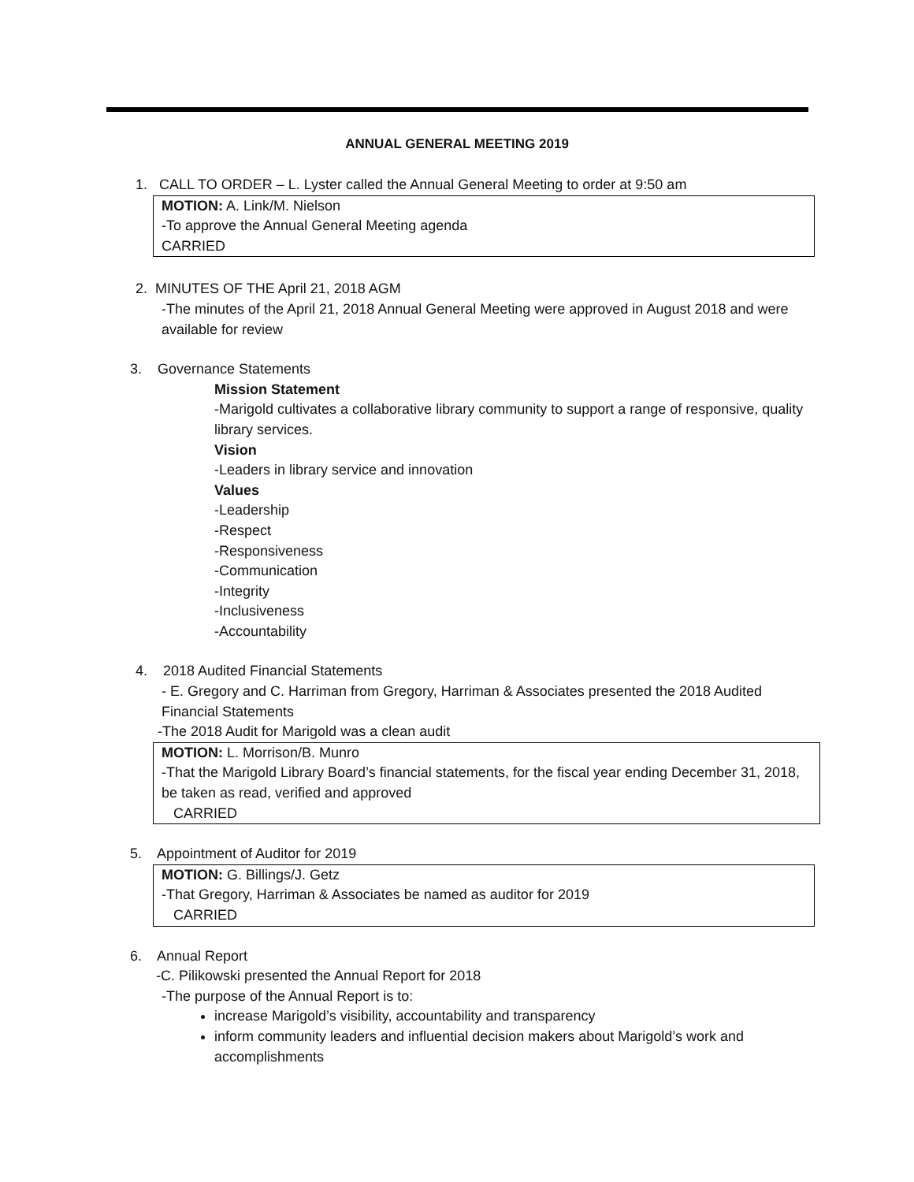ANNUAL GENERAL MEETING 2019
1. CALL TO ORDER – L. Lyster called the Annual General Meeting to order at 9:50 am
MOTION: A. Link/M. Nielson
-To approve the Annual General Meeting agenda
CARRIED
2. MINUTES OF THE April 21, 2018 AGM
-The minutes of the April 21, 2018 Annual General Meeting were approved in August 2018 and were available for review
3. Governance Statements
Mission Statement
-Marigold cultivates a collaborative library community to support a range of responsive, quality library services.
Vision
-Leaders in library service and innovation
Values
-Leadership
-Respect
-Responsiveness
-Communication
-Integrity
-Inclusiveness
-Accountability
4. 2018 Audited Financial Statements
- E. Gregory and C. Harriman from Gregory, Harriman & Associates presented the 2018 Audited Financial Statements
-The 2018 Audit for Marigold was a clean audit
MOTION: L. Morrison/B. Munro
-That the Marigold Library Board’s financial statements, for the fiscal year ending December 31, 2018, be taken as read, verified and approved
CARRIED
5. Appointment of Auditor for 2019
MOTION: G. Billings/J. Getz
-That Gregory, Harriman & Associates be named as auditor for 2019
CARRIED
6. Annual Report
-C. Pilikowski presented the Annual Report for 2018
-The purpose of the Annual Report is to:
increase Marigold’s visibility, accountability and transparency
inform community leaders and influential decision makers about Marigold’s work and accomplishments